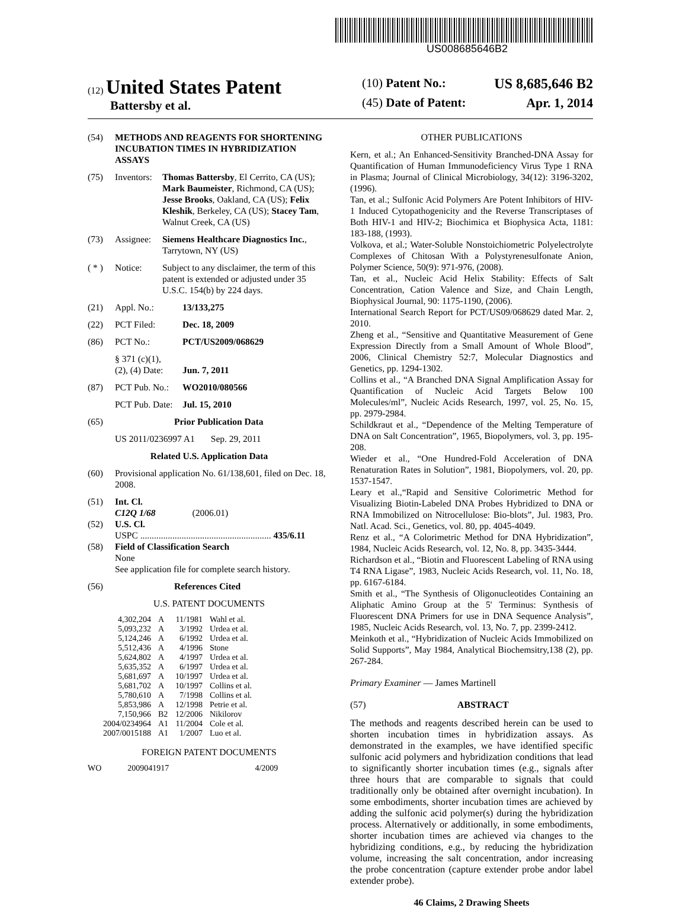US008685646B2
(12) United States Patent
Battersby et al.
(10) Patent No.: US 8,685,646 B2
(45) Date of Patent: Apr. 1, 2014
(54) METHODS AND REAGENTS FOR SHORTENING INCUBATION TIMES IN HYBRIDIZATION ASSAYS
(75) Inventors: Thomas Battersby, El Cerrito, CA (US); Mark Baumeister, Richmond, CA (US); Jesse Brooks, Oakland, CA (US); Felix Kleshik, Berkeley, CA (US); Stacey Tam, Walnut Creek, CA (US)
(73) Assignee: Siemens Healthcare Diagnostics Inc., Tarrytown, NY (US)
( * ) Notice: Subject to any disclaimer, the term of this patent is extended or adjusted under 35 U.S.C. 154(b) by 224 days.
(21) Appl. No.: 13/133,275
(22) PCT Filed: Dec. 18, 2009
(86) PCT No.: PCT/US2009/068629
§ 371 (c)(1),
(2), (4) Date:
Jun. 7, 2011
(87) PCT Pub. No.: WO2010/080566
PCT Pub. Date: Jul. 15, 2010
(65) Prior Publication Data
US 2011/0236997 A1 Sep. 29, 2011
Related U.S. Application Data
(60) Provisional application No. 61/138,601, filed on Dec. 18, 2008.
(51) Int. Cl.
C12Q 1/68 (2006.01)
(52) U.S. Cl.
USPC ......................................................... 435/6.11
(58) Field of Classification Search
None
See application file for complete search history.
(56) References Cited
U.S. PATENT DOCUMENTS
| 4,302,204 | A | 11/1981 | Wahl et al. |
| 5,093,232 | A | 3/1992 | Urdea et al. |
| 5,124,246 | A | 6/1992 | Urdea et al. |
| 5,512,436 | A | 4/1996 | Stone |
| 5,624,802 | A | 4/1997 | Urdea et al. |
| 5,635,352 | A | 6/1997 | Urdea et al. |
| 5,681,697 | A | 10/1997 | Urdea et al. |
| 5,681,702 | A | 10/1997 | Collins et al. |
| 5,780,610 | A | 7/1998 | Collins et al. |
| 5,853,986 | A | 12/1998 | Petrie et al. |
| 7,150,966 | B2 | 12/2006 | Nikilorov |
| 2004/0234964 | A1 | 11/2004 | Cole et al. |
| 2007/0015188 | A1 | 1/2007 | Luo et al. |
FOREIGN PATENT DOCUMENTS
| WO | 2009041917 | 4/2009 |
OTHER PUBLICATIONS
Kern, et al.; An Enhanced-Sensitivity Branched-DNA Assay for Quantification of Human Immunodeficiency Virus Type 1 RNA in Plasma; Journal of Clinical Microbiology, 34(12): 3196-3202, (1996).
Tan, et al.; Sulfonic Acid Polymers Are Potent Inhibitors of HIV-1 Induced Cytopathogenicity and the Reverse Transcriptases of Both HIV-1 and HIV-2; Biochimica et Biophysica Acta, 1181: 183-188, (1993).
Volkova, et al.; Water-Soluble Nonstoichiometric Polyelectrolyte Complexes of Chitosan With a Polystyrenesulfonate Anion, Polymer Science, 50(9): 971-976, (2008).
Tan, et al., Nucleic Acid Helix Stability: Effects of Salt Concentration, Cation Valence and Size, and Chain Length, Biophysical Journal, 90: 1175-1190, (2006).
International Search Report for PCT/US09/068629 dated Mar. 2, 2010.
Zheng et al., “Sensitive and Quantitative Measurement of Gene Expression Directly from a Small Amount of Whole Blood”, 2006, Clinical Chemistry 52:7, Molecular Diagnostics and Genetics, pp. 1294-1302.
Collins et al., “A Branched DNA Signal Amplification Assay for Quantification of Nucleic Acid Targets Below 100 Molecules/ml”, Nucleic Acids Research, 1997, vol. 25, No. 15, pp. 2979-2984.
Schildkraut et al., “Dependence of the Melting Temperature of DNA on Salt Concentration”, 1965, Biopolymers, vol. 3, pp. 195-208.
Wieder et al., “One Hundred-Fold Acceleration of DNA Renaturation Rates in Solution”, 1981, Biopolymers, vol. 20, pp. 1537-1547.
Leary et al.,“Rapid and Sensitive Colorimetric Method for Visualizing Biotin-Labeled DNA Probes Hybridized to DNA or RNA Immobilized on Nitrocellulose: Bio-blots”, Jul. 1983, Pro. Natl. Acad. Sci., Genetics, vol. 80, pp. 4045-4049.
Renz et al., “A Colorimetric Method for DNA Hybridization”, 1984, Nucleic Acids Research, vol. 12, No. 8, pp. 3435-3444.
Richardson et al., “Biotin and Fluorescent Labeling of RNA using T4 RNA Ligase”, 1983, Nucleic Acids Research, vol. 11, No. 18, pp. 6167-6184.
Smith et al., “The Synthesis of Oligonucleotides Containing an Aliphatic Amino Group at the 5' Terminus: Synthesis of Fluorescent DNA Primers for use in DNA Sequence Analysis”, 1985, Nucleic Acids Research, vol. 13, No. 7, pp. 2399-2412.
Meinkoth et al., “Hybridization of Nucleic Acids Immobilized on Solid Supports”, May 1984, Analytical Biochemsitry,138 (2), pp. 267-284.
Primary Examiner — James Martinell
(57) ABSTRACT
The methods and reagents described herein can be used to shorten incubation times in hybridization assays. As demonstrated in the examples, we have identified specific sulfonic acid polymers and hybridization conditions that lead to significantly shorter incubation times (e.g., signals after three hours that are comparable to signals that could traditionally only be obtained after overnight incubation). In some embodiments, shorter incubation times are achieved by adding the sulfonic acid polymer(s) during the hybridization process. Alternatively or additionally, in some embodiments, shorter incubation times are achieved via changes to the hybridizing conditions, e.g., by reducing the hybridization volume, increasing the salt concentration, andor increasing the probe concentration (capture extender probe andor label extender probe).
46 Claims, 2 Drawing Sheets